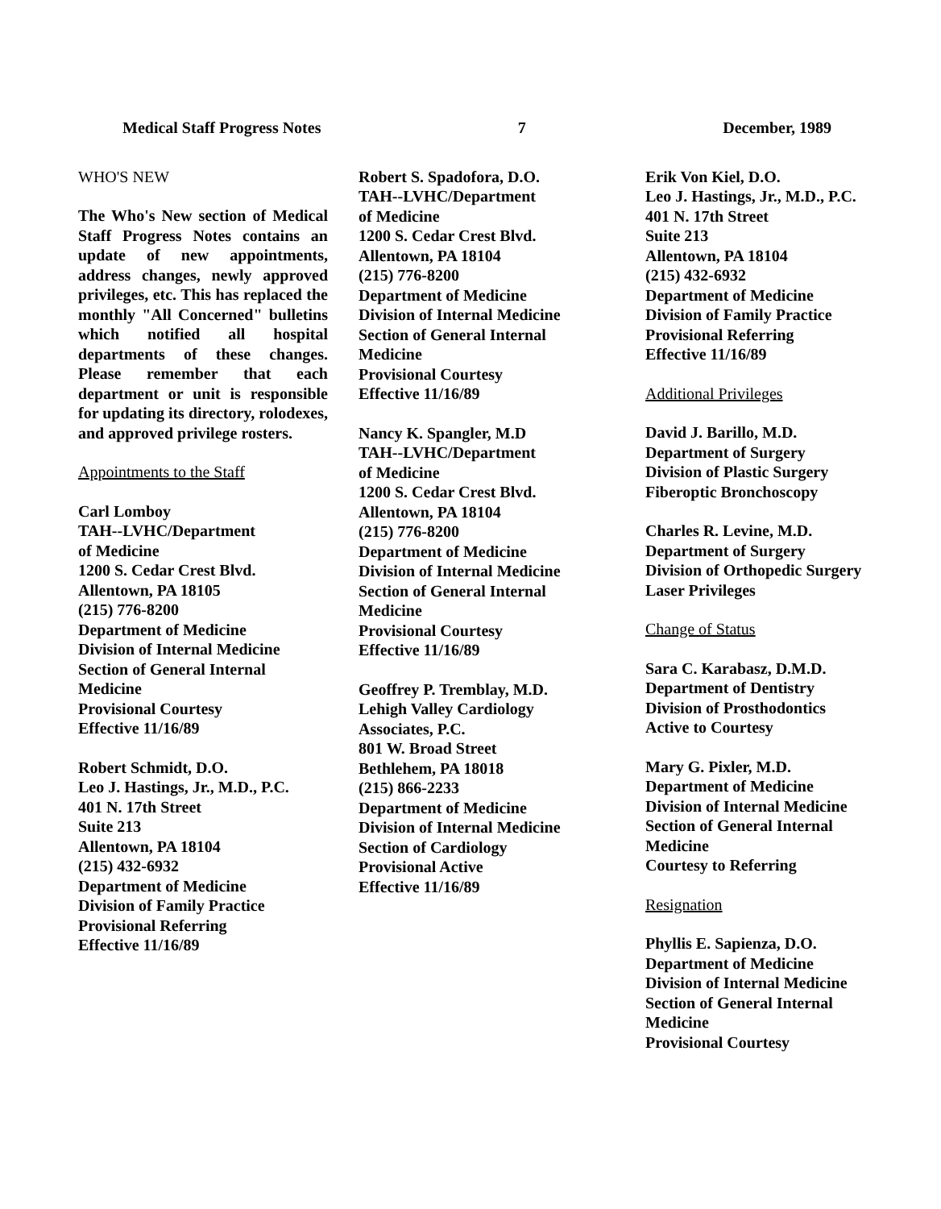Medical Staff Progress Notes 7 December, 1989
WHO'S NEW
The Who's New section of Medical Staff Progress Notes contains an update of new appointments, address changes, newly approved privileges, etc. This has replaced the monthly "All Concerned" bulletins which notified all hospital departments of these changes. Please remember that each department or unit is responsible for updating its directory, rolodexes, and approved privilege rosters.
Appointments to the Staff
Carl Lomboy
TAH--LVHC/Department
of Medicine
1200 S. Cedar Crest Blvd.
Allentown, PA 18105
(215) 776-8200
Department of Medicine
Division of Internal Medicine
Section of General Internal
Medicine
Provisional Courtesy
Effective 11/16/89
Robert Schmidt, D.O.
Leo J. Hastings, Jr., M.D., P.C.
401 N. 17th Street
Suite 213
Allentown, PA 18104
(215) 432-6932
Department of Medicine
Division of Family Practice
Provisional Referring
Effective 11/16/89
Robert S. Spadofora, D.O.
TAH--LVHC/Department
of Medicine
1200 S. Cedar Crest Blvd.
Allentown, PA 18104
(215) 776-8200
Department of Medicine
Division of Internal Medicine
Section of General Internal
Medicine
Provisional Courtesy
Effective 11/16/89
Nancy K. Spangler, M.D
TAH--LVHC/Department
of Medicine
1200 S. Cedar Crest Blvd.
Allentown, PA 18104
(215) 776-8200
Department of Medicine
Division of Internal Medicine
Section of General Internal
Medicine
Provisional Courtesy
Effective 11/16/89
Geoffrey P. Tremblay, M.D.
Lehigh Valley Cardiology
Associates, P.C.
801 W. Broad Street
Bethlehem, PA 18018
(215) 866-2233
Department of Medicine
Division of Internal Medicine
Section of Cardiology
Provisional Active
Effective 11/16/89
Erik Von Kiel, D.O.
Leo J. Hastings, Jr., M.D., P.C.
401 N. 17th Street
Suite 213
Allentown, PA 18104
(215) 432-6932
Department of Medicine
Division of Family Practice
Provisional Referring
Effective 11/16/89
Additional Privileges
David J. Barillo, M.D.
Department of Surgery
Division of Plastic Surgery
Fiberoptic Bronchoscopy
Charles R. Levine, M.D.
Department of Surgery
Division of Orthopedic Surgery
Laser Privileges
Change of Status
Sara C. Karabasz, D.M.D.
Department of Dentistry
Division of Prosthodontics
Active to Courtesy
Mary G. Pixler, M.D.
Department of Medicine
Division of Internal Medicine
Section of General Internal
Medicine
Courtesy to Referring
Resignation
Phyllis E. Sapienza, D.O.
Department of Medicine
Division of Internal Medicine
Section of General Internal
Medicine
Provisional Courtesy